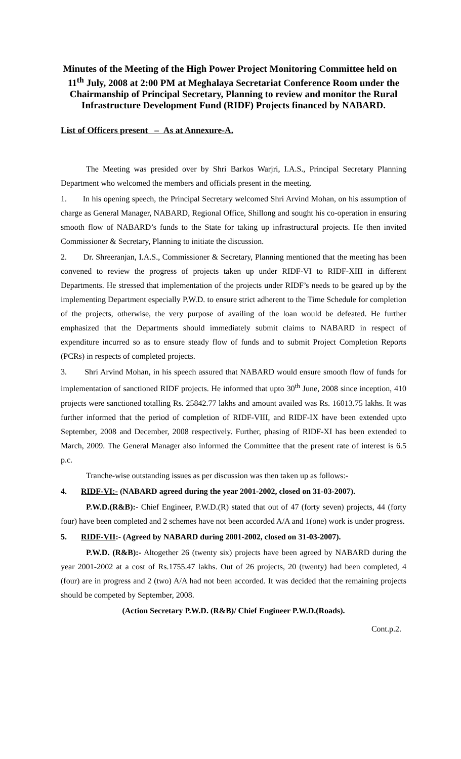Minutes of the Meeting of the High Power Project Monitoring Committee held on 11<sup>th</sup> July, 2008 at 2:00 PM at Meghalaya Secretariat Conference Room under the Chairmanship of Principal Secretary, Planning to review and monitor the Rural Infrastructure Development Fund (RIDF) Projects financed by NABARD.
List of Officers present – As at Annexure-A.
The Meeting was presided over by Shri Barkos Warjri, I.A.S., Principal Secretary Planning Department who welcomed the members and officials present in the meeting.
1. In his opening speech, the Principal Secretary welcomed Shri Arvind Mohan, on his assumption of charge as General Manager, NABARD, Regional Office, Shillong and sought his co-operation in ensuring smooth flow of NABARD’s funds to the State for taking up infrastructural projects. He then invited Commissioner & Secretary, Planning to initiate the discussion.
2. Dr. Shreeranjan, I.A.S., Commissioner & Secretary, Planning mentioned that the meeting has been convened to review the progress of projects taken up under RIDF-VI to RIDF-XIII in different Departments. He stressed that implementation of the projects under RIDF’s needs to be geared up by the implementing Department especially P.W.D. to ensure strict adherent to the Time Schedule for completion of the projects, otherwise, the very purpose of availing of the loan would be defeated. He further emphasized that the Departments should immediately submit claims to NABARD in respect of expenditure incurred so as to ensure steady flow of funds and to submit Project Completion Reports (PCRs) in respects of completed projects.
3. Shri Arvind Mohan, in his speech assured that NABARD would ensure smooth flow of funds for implementation of sanctioned RIDF projects. He informed that upto 30<sup>th</sup> June, 2008 since inception, 410 projects were sanctioned totalling Rs. 25842.77 lakhs and amount availed was Rs. 16013.75 lakhs. It was further informed that the period of completion of RIDF-VIII, and RIDF-IX have been extended upto September, 2008 and December, 2008 respectively. Further, phasing of RIDF-XI has been extended to March, 2009. The General Manager also informed the Committee that the present rate of interest is 6.5 p.c.
Tranche-wise outstanding issues as per discussion was then taken up as follows:-
4. RIDF-VI:- (NABARD agreed during the year 2001-2002, closed on 31-03-2007).
P.W.D.(R&B):- Chief Engineer, P.W.D.(R) stated that out of 47 (forty seven) projects, 44 (forty four) have been completed and 2 schemes have not been accorded A/A and 1(one) work is under progress.
5. RIDF-VII:- (Agreed by NABARD during 2001-2002, closed on 31-03-2007).
P.W.D. (R&B):- Altogether 26 (twenty six) projects have been agreed by NABARD during the year 2001-2002 at a cost of Rs.1755.47 lakhs. Out of 26 projects, 20 (twenty) had been completed, 4 (four) are in progress and 2 (two) A/A had not been accorded. It was decided that the remaining projects should be competed by September, 2008.
(Action Secretary P.W.D. (R&B)/ Chief Engineer P.W.D.(Roads).
Cont.p.2.